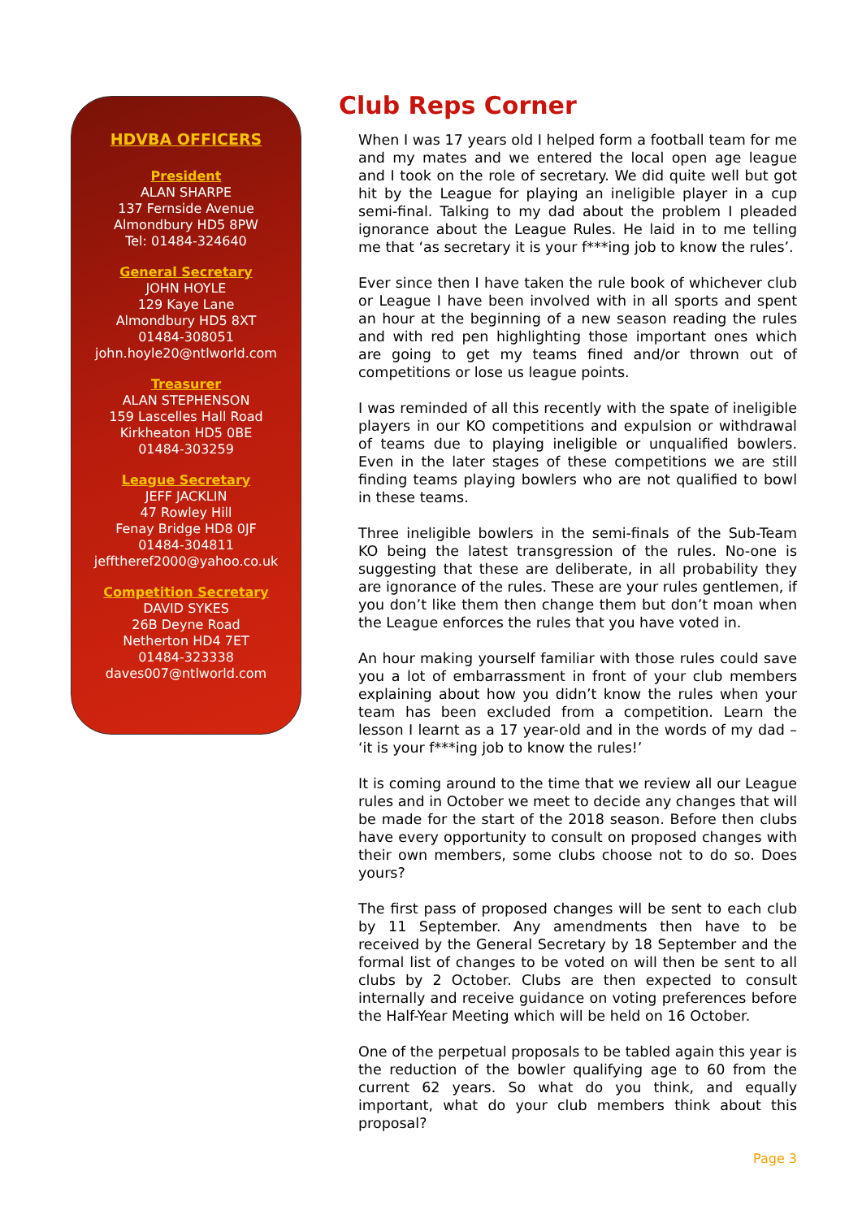HDVBA OFFICERS
President
ALAN SHARPE
137 Fernside Avenue
Almondbury HD5 8PW
Tel: 01484-324640
General Secretary
JOHN HOYLE
129 Kaye Lane
Almondbury HD5 8XT
01484-308051
john.hoyle20@ntlworld.com
Treasurer
ALAN STEPHENSON
159 Lascelles Hall Road
Kirkheaton HD5 0BE
01484-303259
League Secretary
JEFF JACKLIN
47 Rowley Hill
Fenay Bridge HD8 0JF
01484-304811
jefftheref2000@yahoo.co.uk
Competition Secretary
DAVID SYKES
26B Deyne Road
Netherton HD4 7ET
01484-323338
daves007@ntlworld.com
Club Reps Corner
When I was 17 years old I helped form a football team for me and my mates and we entered the local open age league and I took on the role of secretary. We did quite well but got hit by the League for playing an ineligible player in a cup semi-final. Talking to my dad about the problem I pleaded ignorance about the League Rules. He laid in to me telling me that ‘as secretary it is your f***ing job to know the rules’.
Ever since then I have taken the rule book of whichever club or League I have been involved with in all sports and spent an hour at the beginning of a new season reading the rules and with red pen highlighting those important ones which are going to get my teams fined and/or thrown out of competitions or lose us league points.
I was reminded of all this recently with the spate of ineligible players in our KO competitions and expulsion or withdrawal of teams due to playing ineligible or unqualified bowlers. Even in the later stages of these competitions we are still finding teams playing bowlers who are not qualified to bowl in these teams.
Three ineligible bowlers in the semi-finals of the Sub-Team KO being the latest transgression of the rules. No-one is suggesting that these are deliberate, in all probability they are ignorance of the rules. These are your rules gentlemen, if you don’t like them then change them but don’t moan when the League enforces the rules that you have voted in.
An hour making yourself familiar with those rules could save you a lot of embarrassment in front of your club members explaining about how you didn’t know the rules when your team has been excluded from a competition. Learn the lesson I learnt as a 17 year-old and in the words of my dad – ‘it is your f***ing job to know the rules!’
It is coming around to the time that we review all our League rules and in October we meet to decide any changes that will be made for the start of the 2018 season. Before then clubs have every opportunity to consult on proposed changes with their own members, some clubs choose not to do so. Does yours?
The first pass of proposed changes will be sent to each club by 11 September. Any amendments then have to be received by the General Secretary by 18 September and the formal list of changes to be voted on will then be sent to all clubs by 2 October. Clubs are then expected to consult internally and receive guidance on voting preferences before the Half-Year Meeting which will be held on 16 October.
One of the perpetual proposals to be tabled again this year is the reduction of the bowler qualifying age to 60 from the current 62 years. So what do you think, and equally important, what do your club members think about this proposal?
Page 3